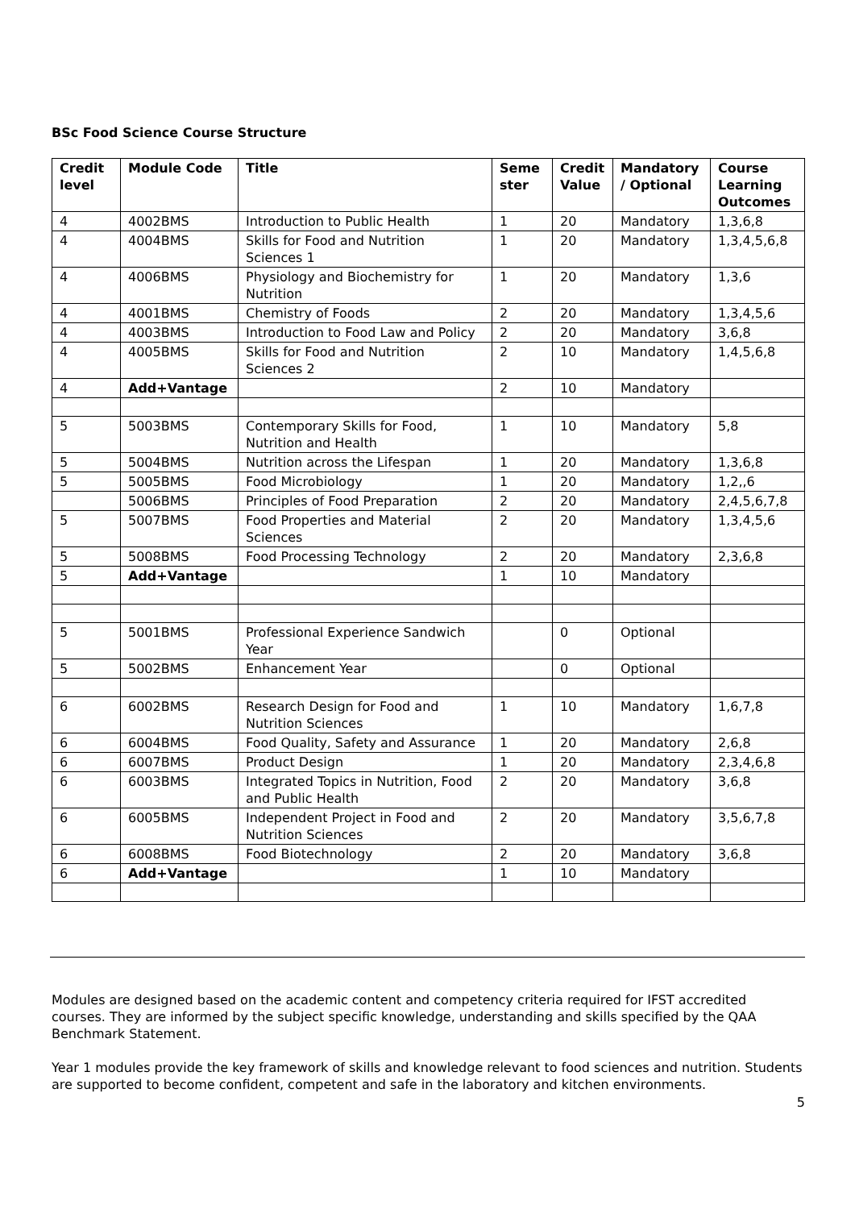BSc Food Science Course Structure
| Credit level | Module Code | Title | Seme ster | Credit Value | Mandatory / Optional | Course Learning Outcomes |
| --- | --- | --- | --- | --- | --- | --- |
| 4 | 4002BMS | Introduction to Public Health | 1 | 20 | Mandatory | 1,3,6,8 |
| 4 | 4004BMS | Skills for Food and Nutrition Sciences 1 | 1 | 20 | Mandatory | 1,3,4,5,6,8 |
| 4 | 4006BMS | Physiology and Biochemistry for Nutrition | 1 | 20 | Mandatory | 1,3,6 |
| 4 | 4001BMS | Chemistry of Foods | 2 | 20 | Mandatory | 1,3,4,5,6 |
| 4 | 4003BMS | Introduction to Food Law and Policy | 2 | 20 | Mandatory | 3,6,8 |
| 4 | 4005BMS | Skills for Food and Nutrition Sciences 2 | 2 | 10 | Mandatory | 1,4,5,6,8 |
| 4 | Add+Vantage | | 2 | 10 | Mandatory | |
| 5 | 5003BMS | Contemporary Skills for Food, Nutrition and Health | 1 | 10 | Mandatory | 5,8 |
| 5 | 5004BMS | Nutrition across the Lifespan | 1 | 20 | Mandatory | 1,3,6,8 |
| 5 | 5005BMS | Food Microbiology | 1 | 20 | Mandatory | 1,2,,6 |
| | 5006BMS | Principles of Food Preparation | 2 | 20 | Mandatory | 2,4,5,6,7,8 |
| 5 | 5007BMS | Food Properties and Material Sciences | 2 | 20 | Mandatory | 1,3,4,5,6 |
| 5 | 5008BMS | Food Processing Technology | 2 | 20 | Mandatory | 2,3,6,8 |
| 5 | Add+Vantage | | 1 | 10 | Mandatory | |
| 5 | 5001BMS | Professional Experience Sandwich Year | | 0 | Optional | |
| 5 | 5002BMS | Enhancement Year | | 0 | Optional | |
| 6 | 6002BMS | Research Design for Food and Nutrition Sciences | 1 | 10 | Mandatory | 1,6,7,8 |
| 6 | 6004BMS | Food Quality, Safety and Assurance | 1 | 20 | Mandatory | 2,6,8 |
| 6 | 6007BMS | Product Design | 1 | 20 | Mandatory | 2,3,4,6,8 |
| 6 | 6003BMS | Integrated Topics in Nutrition, Food and Public Health | 2 | 20 | Mandatory | 3,6,8 |
| 6 | 6005BMS | Independent Project in Food and Nutrition Sciences | 2 | 20 | Mandatory | 3,5,6,7,8 |
| 6 | 6008BMS | Food Biotechnology | 2 | 20 | Mandatory | 3,6,8 |
| 6 | Add+Vantage | | 1 | 10 | Mandatory | |
Modules are designed based on the academic content and competency criteria required for IFST accredited courses. They are informed by the subject specific knowledge, understanding and skills specified by the QAA Benchmark Statement.
Year 1 modules provide the key framework of skills and knowledge relevant to food sciences and nutrition. Students are supported to become confident, competent and safe in the laboratory and kitchen environments.
5